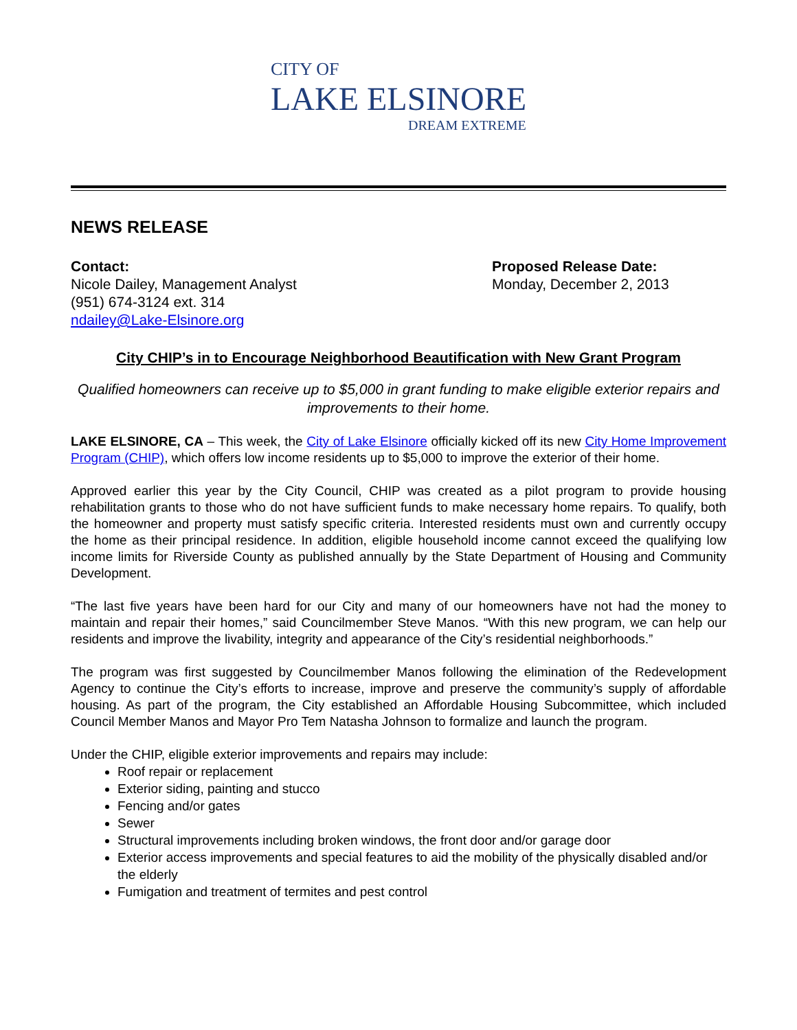CITY OF
LAKE ELSINORE
DREAM EXTREME
NEWS RELEASE
Contact:
Nicole Dailey, Management Analyst
(951) 674-3124 ext. 314
ndailey@Lake-Elsinore.org
Proposed Release Date:
Monday, December 2, 2013
City CHIP’s in to Encourage Neighborhood Beautification with New Grant Program
Qualified homeowners can receive up to $5,000 in grant funding to make eligible exterior repairs and improvements to their home.
LAKE ELSINORE, CA – This week, the City of Lake Elsinore officially kicked off its new City Home Improvement Program (CHIP), which offers low income residents up to $5,000 to improve the exterior of their home.
Approved earlier this year by the City Council, CHIP was created as a pilot program to provide housing rehabilitation grants to those who do not have sufficient funds to make necessary home repairs. To qualify, both the homeowner and property must satisfy specific criteria. Interested residents must own and currently occupy the home as their principal residence. In addition, eligible household income cannot exceed the qualifying low income limits for Riverside County as published annually by the State Department of Housing and Community Development.
“The last five years have been hard for our City and many of our homeowners have not had the money to maintain and repair their homes,” said Councilmember Steve Manos. “With this new program, we can help our residents and improve the livability, integrity and appearance of the City’s residential neighborhoods.”
The program was first suggested by Councilmember Manos following the elimination of the Redevelopment Agency to continue the City’s efforts to increase, improve and preserve the community’s supply of affordable housing. As part of the program, the City established an Affordable Housing Subcommittee, which included Council Member Manos and Mayor Pro Tem Natasha Johnson to formalize and launch the program.
Under the CHIP, eligible exterior improvements and repairs may include:
Roof repair or replacement
Exterior siding, painting and stucco
Fencing and/or gates
Sewer
Structural improvements including broken windows, the front door and/or garage door
Exterior access improvements and special features to aid the mobility of the physically disabled and/or the elderly
Fumigation and treatment of termites and pest control